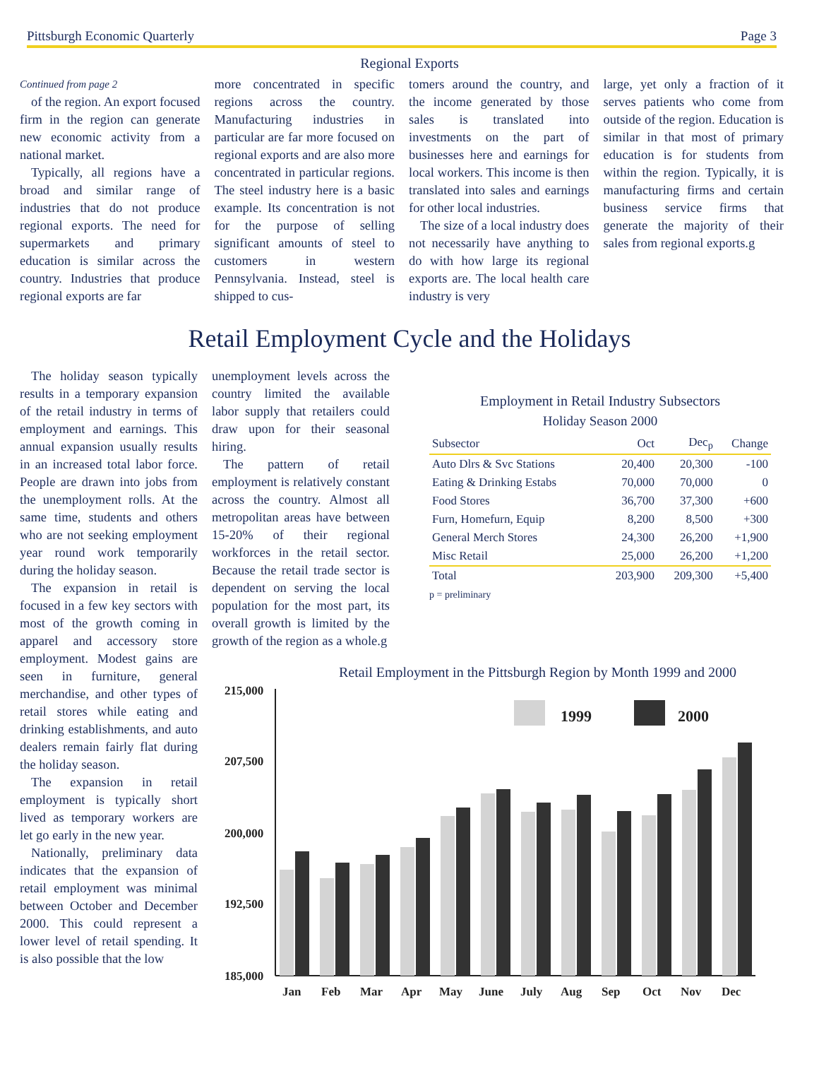Pittsburgh Economic Quarterly Page 3
Regional Exports
Continued from page 2
of the region. An export focused firm in the region can generate new economic activity from a national market.
Typically, all regions have a broad and similar range of industries that do not produce regional exports. The need for supermarkets and primary education is similar across the country. Industries that produce regional exports are far
more concentrated in specific regions across the country. Manufacturing industries in particular are far more focused on regional exports and are also more concentrated in particular regions. The steel industry here is a basic example. Its concentration is not for the purpose of selling significant amounts of steel to customers in western Pennsylvania. Instead, steel is shipped to cus-
tomers around the country, and the income generated by those sales is translated into investments on the part of businesses here and earnings for local workers. This income is then translated into sales and earnings for other local industries.
The size of a local industry does not necessarily have anything to do with how large its regional exports are. The local health care industry is very
large, yet only a fraction of it serves patients who come from outside of the region. Education is similar in that most of primary education is for students from within the region. Typically, it is manufacturing firms and certain business service firms that generate the majority of their sales from regional exports.g
Retail Employment Cycle and the Holidays
The holiday season typically results in a temporary expansion of the retail industry in terms of employment and earnings. This annual expansion usually results in an increased total labor force. People are drawn into jobs from the unemployment rolls. At the same time, students and others who are not seeking employment year round work temporarily during the holiday season.
The expansion in retail is focused in a few key sectors with most of the growth coming in apparel and accessory store employment. Modest gains are seen in furniture, general merchandise, and other types of retail stores while eating and drinking establishments, and auto dealers remain fairly flat during the holiday season.
The expansion in retail employment is typically short lived as temporary workers are let go early in the new year.
Nationally, preliminary data indicates that the expansion of retail employment was minimal between October and December 2000. This could represent a lower level of retail spending. It is also possible that the low
unemployment levels across the country limited the available labor supply that retailers could draw upon for their seasonal hiring.
The pattern of retail employment is relatively constant across the country. Almost all metropolitan areas have between 15-20% of their regional workforces in the retail sector. Because the retail trade sector is dependent on serving the local population for the most part, its overall growth is limited by the growth of the region as a whole.g
Employment in Retail Industry Subsectors
Holiday Season 2000
| Subsector | Oct | Dec<sub>p</sub> | Change |
| --- | --- | --- | --- |
| Auto Dlrs & Svc Stations | 20,400 | 20,300 | -100 |
| Eating & Drinking Estabs | 70,000 | 70,000 | 0 |
| Food Stores | 36,700 | 37,300 | +600 |
| Furn, Homefurn, Equip | 8,200 | 8,500 | +300 |
| General Merch Stores | 24,300 | 26,200 | +1,900 |
| Misc Retail | 25,000 | 26,200 | +1,200 |
| Total | 203,900 | 209,300 | +5,400 |
p = preliminary
Retail Employment in the Pittsburgh Region by Month 1999 and 2000
215,000
207,500
200,000
192,500
185,000
1999
2000
Jan
Feb
Mar
Apr
May
June
July
Aug
Sep
Oct
Nov
Dec